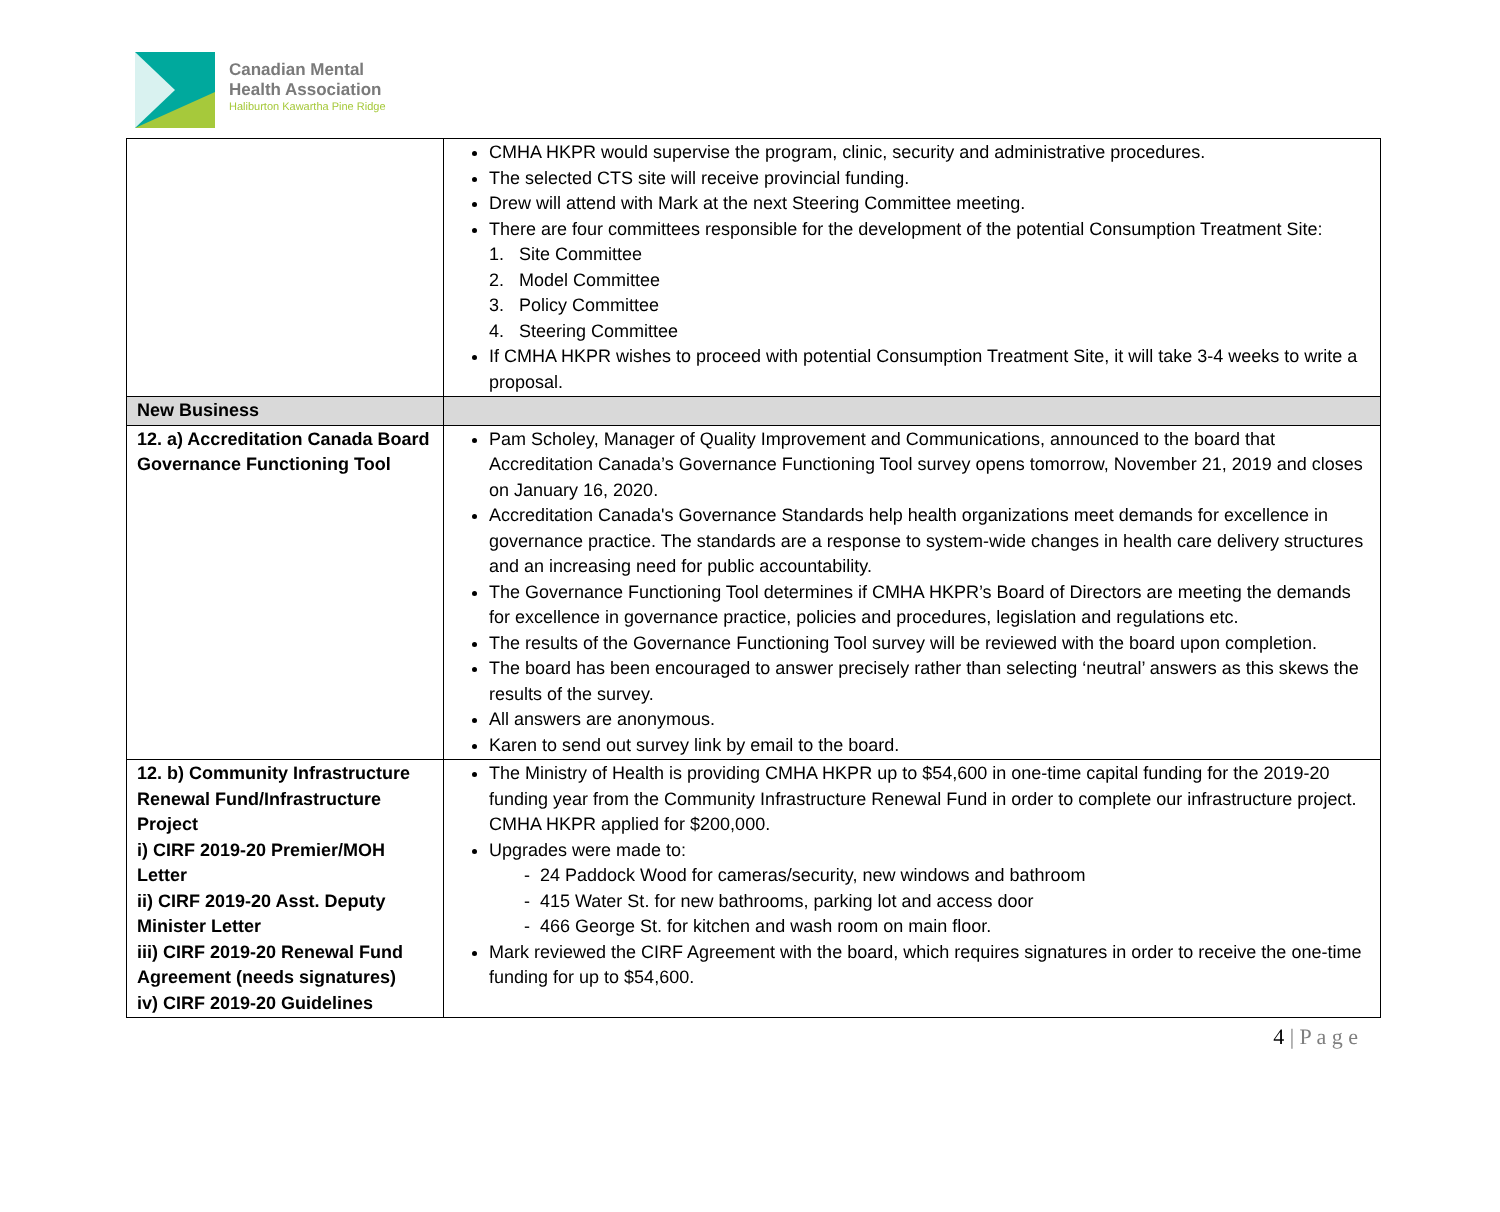Canadian Mental
Health Association
Haliburton Kawartha Pine Ridge
| | CMHA HKPR would supervise the program, clinic, security and administrative procedures. The selected CTS site will receive provincial funding. Drew will attend with Mark at the next Steering Committee meeting. There are four committees responsible for the development of the potential Consumption Treatment Site: 1. Site Committee 2. Model Committee 3. Policy Committee 4. Steering Committee If CMHA HKPR wishes to proceed with potential Consumption Treatment Site, it will take 3-4 weeks to write a proposal. |
| New Business | |
| 12. a) Accreditation Canada Board Governance Functioning Tool | Pam Scholey, Manager of Quality Improvement and Communications, announced to the board that Accreditation Canada’s Governance Functioning Tool survey opens tomorrow, November 21, 2019 and closes on January 16, 2020. Accreditation Canada's Governance Standards help health organizations meet demands for excellence in governance practice. The standards are a response to system-wide changes in health care delivery structures and an increasing need for public accountability. The Governance Functioning Tool determines if CMHA HKPR’s Board of Directors are meeting the demands for excellence in governance practice, policies and procedures, legislation and regulations etc. The results of the Governance Functioning Tool survey will be reviewed with the board upon completion. The board has been encouraged to answer precisely rather than selecting ‘neutral’ answers as this skews the results of the survey. All answers are anonymous. Karen to send out survey link by email to the board. |
| 12. b) Community Infrastructure Renewal Fund/Infrastructure Project i) CIRF 2019-20 Premier/MOH Letter ii) CIRF 2019-20 Asst. Deputy Minister Letter iii) CIRF 2019-20 Renewal Fund Agreement (needs signatures) iv) CIRF 2019-20 Guidelines | The Ministry of Health is providing CMHA HKPR up to $54,600 in one-time capital funding for the 2019-20 funding year from the Community Infrastructure Renewal Fund in order to complete our infrastructure project. CMHA HKPR applied for $200,000. Upgrades were made to: - 24 Paddock Wood for cameras/security, new windows and bathroom - 415 Water St. for new bathrooms, parking lot and access door - 466 George St. for kitchen and wash room on main floor. Mark reviewed the CIRF Agreement with the board, which requires signatures in order to receive the one-time funding for up to $54,600. |
4 | P a g e